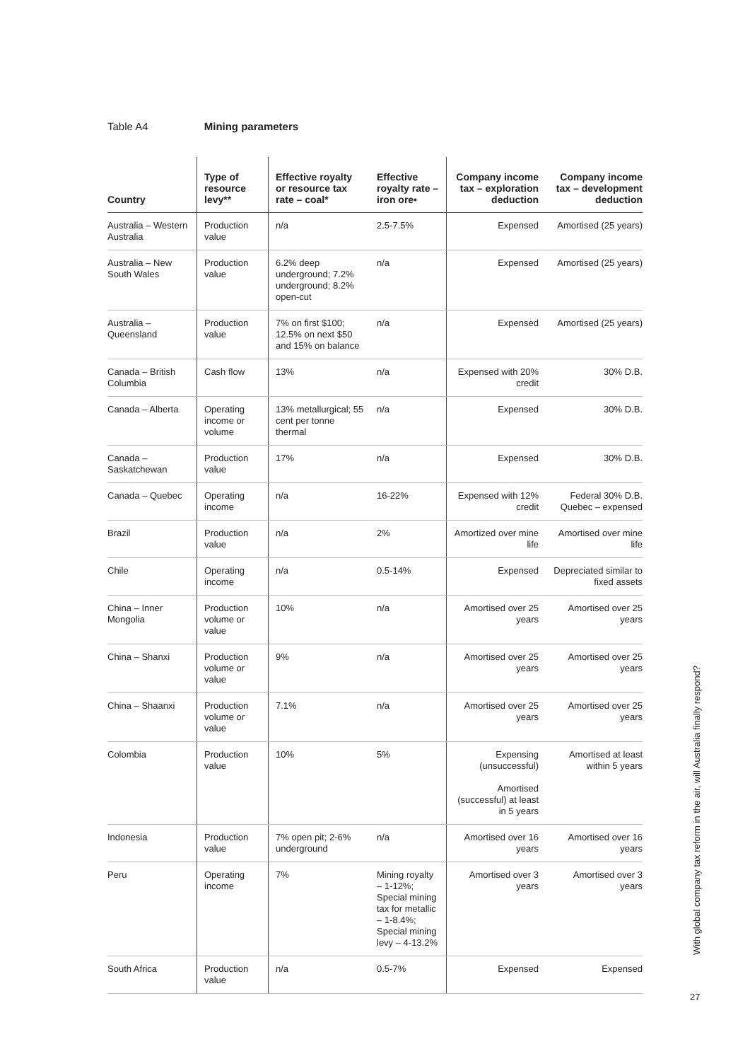Table A4 Mining parameters
| Country | Type of resource levy** | Effective royalty or resource tax rate – coal* | Effective royalty rate – iron ore• | Company income tax – exploration deduction | Company income tax – development deduction |
| --- | --- | --- | --- | --- | --- |
| Australia – Western Australia | Production value | n/a | 2.5-7.5% | Expensed | Amortised (25 years) |
| Australia – New South Wales | Production value | 6.2% deep underground; 7.2% underground; 8.2% open-cut | n/a | Expensed | Amortised (25 years) |
| Australia – Queensland | Production value | 7% on first $100; 12.5% on next $50 and 15% on balance | n/a | Expensed | Amortised (25 years) |
| Canada – British Columbia | Cash flow | 13% | n/a | Expensed with 20% credit | 30% D.B. |
| Canada – Alberta | Operating income or volume | 13% metallurgical; 55 cent per tonne thermal | n/a | Expensed | 30% D.B. |
| Canada – Saskatchewan | Production value | 17% | n/a | Expensed | 30% D.B. |
| Canada – Quebec | Operating income | n/a | 16-22% | Expensed with 12% credit | Federal 30% D.B. Quebec – expensed |
| Brazil | Production value | n/a | 2% | Amortized over mine life | Amortised over mine life |
| Chile | Operating income | n/a | 0.5-14% | Expensed | Depreciated similar to fixed assets |
| China – Inner Mongolia | Production volume or value | 10% | n/a | Amortised over 25 years | Amortised over 25 years |
| China – Shanxi | Production volume or value | 9% | n/a | Amortised over 25 years | Amortised over 25 years |
| China – Shaanxi | Production volume or value | 7.1% | n/a | Amortised over 25 years | Amortised over 25 years |
| Colombia | Production value | 10% | 5% | Expensing (unsuccessful) Amortised (successful) at least in 5 years | Amortised at least within 5 years |
| Indonesia | Production value | 7% open pit; 2-6% underground | n/a | Amortised over 16 years | Amortised over 16 years |
| Peru | Operating income | 7% | Mining royalty – 1-12%; Special mining tax for metallic – 1-8.4%; Special mining levy – 4-13.2% | Amortised over 3 years | Amortised over 3 years |
| South Africa | Production value | n/a | 0.5-7% | Expensed | Expensed |
With global company tax reform in the air, will Australia finally respond?
27